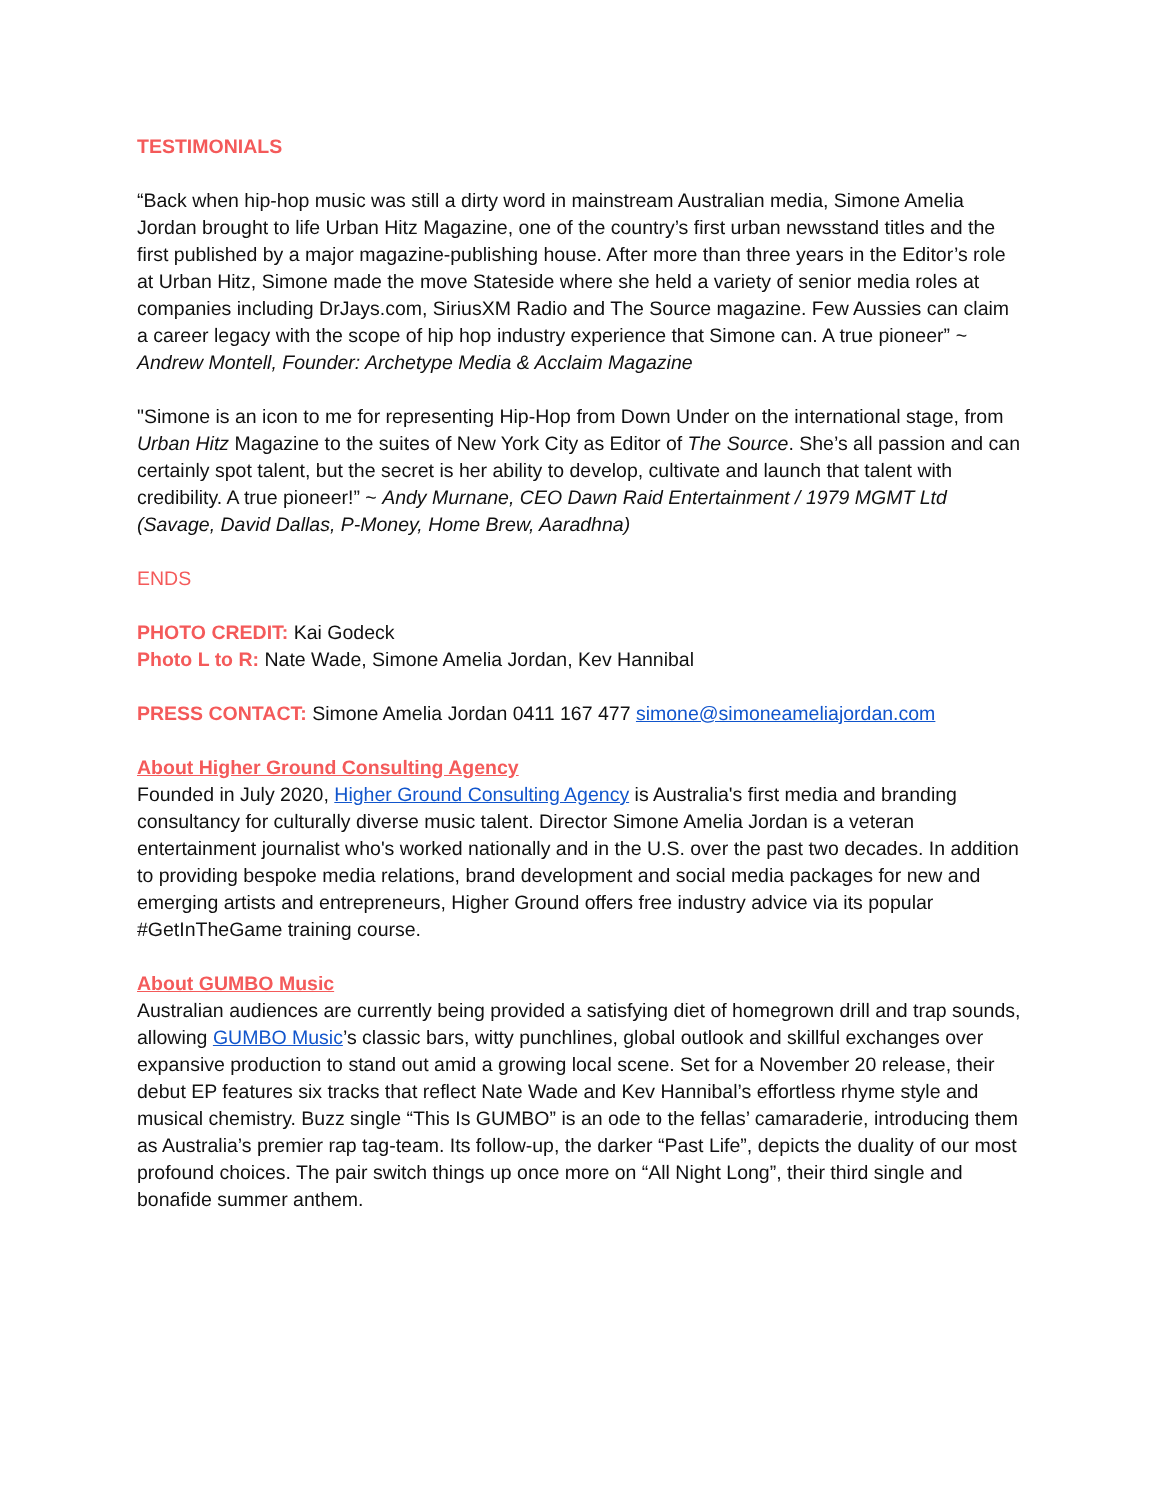TESTIMONIALS
“Back when hip-hop music was still a dirty word in mainstream Australian media, Simone Amelia Jordan brought to life Urban Hitz Magazine, one of the country’s first urban newsstand titles and the first published by a major magazine-publishing house. After more than three years in the Editor’s role at Urban Hitz, Simone made the move Stateside where she held a variety of senior media roles at companies including DrJays.com, SiriusXM Radio and The Source magazine. Few Aussies can claim a career legacy with the scope of hip hop industry experience that Simone can. A true pioneer” ~ Andrew Montell, Founder: Archetype Media & Acclaim Magazine
"Simone is an icon to me for representing Hip-Hop from Down Under on the international stage, from Urban Hitz Magazine to the suites of New York City as Editor of The Source. She’s all passion and can certainly spot talent, but the secret is her ability to develop, cultivate and launch that talent with credibility. A true pioneer!” ~ Andy Murnane, CEO Dawn Raid Entertainment / 1979 MGMT Ltd (Savage, David Dallas, P-Money, Home Brew, Aaradhna)
ENDS
PHOTO CREDIT: Kai Godeck
Photo L to R: Nate Wade, Simone Amelia Jordan, Kev Hannibal
PRESS CONTACT: Simone Amelia Jordan 0411 167 477 simone@simoneameliajordan.com
About Higher Ground Consulting Agency
Founded in July 2020, Higher Ground Consulting Agency is Australia's first media and branding consultancy for culturally diverse music talent. Director Simone Amelia Jordan is a veteran entertainment journalist who's worked nationally and in the U.S. over the past two decades. In addition to providing bespoke media relations, brand development and social media packages for new and emerging artists and entrepreneurs, Higher Ground offers free industry advice via its popular #GetInTheGame training course.
About GUMBO Music
Australian audiences are currently being provided a satisfying diet of homegrown drill and trap sounds, allowing GUMBO Music’s classic bars, witty punchlines, global outlook and skillful exchanges over expansive production to stand out amid a growing local scene. Set for a November 20 release, their debut EP features six tracks that reflect Nate Wade and Kev Hannibal’s effortless rhyme style and musical chemistry. Buzz single “This Is GUMBO” is an ode to the fellas’ camaraderie, introducing them as Australia’s premier rap tag-team. Its follow-up, the darker “Past Life”, depicts the duality of our most profound choices. The pair switch things up once more on “All Night Long”, their third single and bonafide summer anthem.